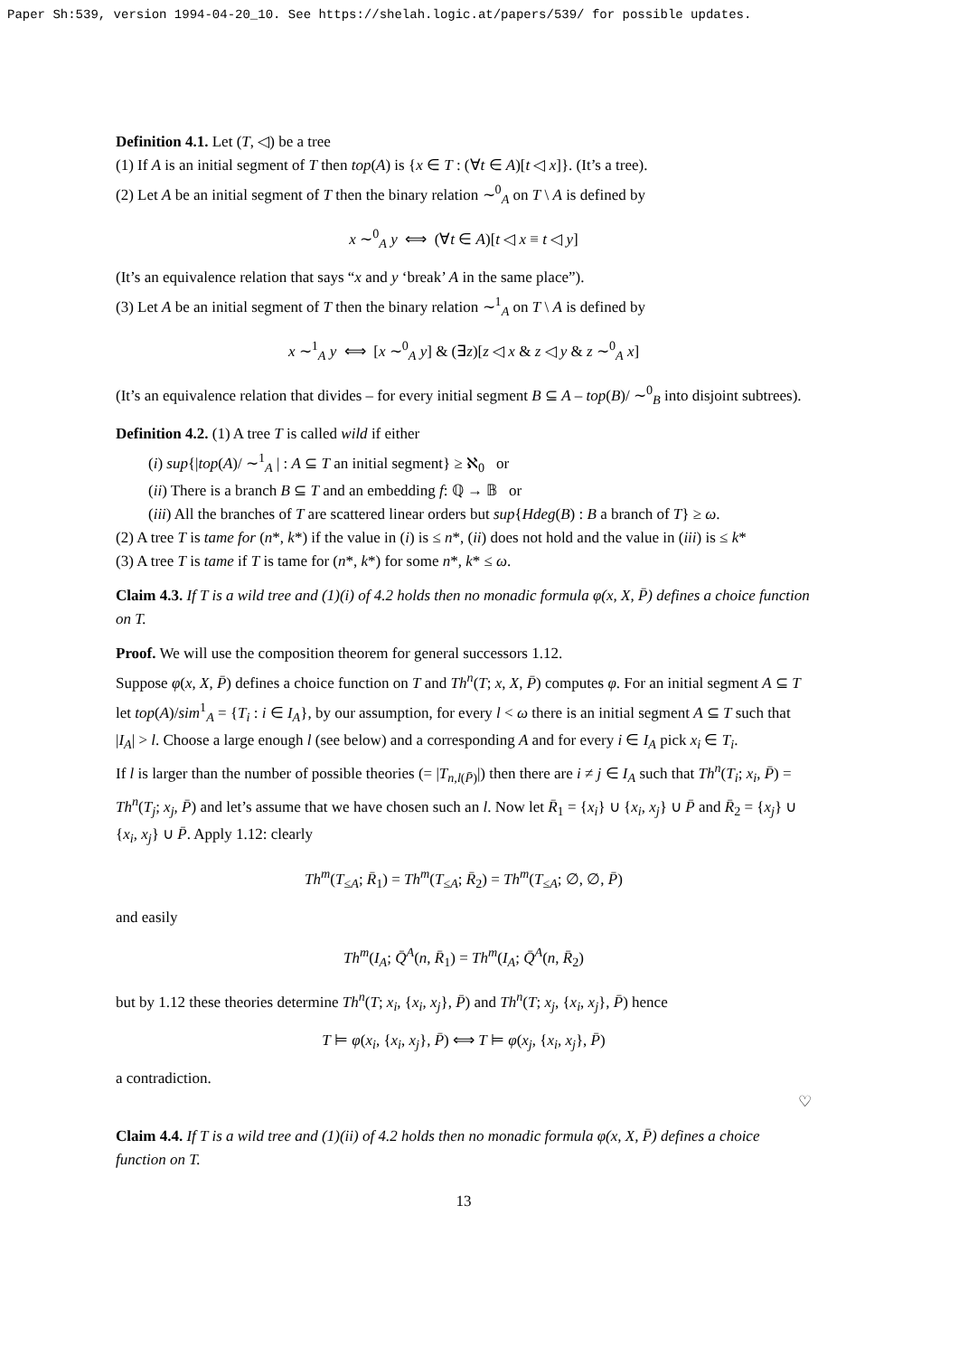Paper Sh:539, version 1994-04-20_10. See https://shelah.logic.at/papers/539/ for possible updates.
Definition 4.1. Let (T, ◁) be a tree
(1) If A is an initial segment of T then top(A) is {x ∈ T : (∀t ∈ A)[t ◁ x]}. (It’s a tree).
(2) Let A be an initial segment of T then the binary relation ∼<sup>0</sup><sub>A</sub> on T \ A is defined by
x ∼<sup>0</sup><sub>A</sub> y ⟺ (∀t ∈ A)[t ◁ x ≡ t ◁ y]
(It’s an equivalence relation that says “x and y ‘break’ A in the same place”).
(3) Let A be an initial segment of T then the binary relation ∼<sup>1</sup><sub>A</sub> on T \ A is defined by
x ∼<sup>1</sup><sub>A</sub> y ⟺ [x ∼<sup>0</sup><sub>A</sub> y] & (∃z)[z ◁ x & z ◁ y & z ∼<sup>0</sup><sub>A</sub> x]
(It’s an equivalence relation that divides – for every initial segment B ⊆ A – top(B)/ ∼<sup>0</sup><sub>B</sub> into disjoint subtrees).
Definition 4.2. (1) A tree T is called wild if either
(i) sup{|top(A)/ ∼<sup>1</sup><sub>A</sub> | : A ⊆ T an initial segment} ≥ ℵ<sub>0</sub> or
(ii) There is a branch B ⊆ T and an embedding f: ℚ → 𝔹 or
(iii) All the branches of T are scattered linear orders but sup{Hdeg(B) : B a branch of T} ≥ ω.
(2) A tree T is tame for (n*, k*) if the value in (i) is ≤ n*, (ii) does not hold and the value in (iii) is ≤ k*
(3) A tree T is tame if T is tame for (n*, k*) for some n*, k* ≤ ω.
Claim 4.3. If T is a wild tree and (1)(i) of 4.2 holds then no monadic formula φ(x, X, P̄) defines a choice function on T.
Proof. We will use the composition theorem for general successors 1.12.
Suppose φ(x, X, P̄) defines a choice function on T and Th<sup>n</sup>(T; x, X, P̄) computes φ. For an initial segment A ⊆ T let top(A)/sim<sup>1</sup><sub>A</sub> = {T<sub>i</sub> : i ∈ I<sub>A</sub>}, by our assumption, for every l < ω there is an initial segment A ⊆ T such that |I<sub>A</sub>| > l. Choose a large enough l (see below) and a corresponding A and for every i ∈ I<sub>A</sub> pick x<sub>i</sub> ∈ T<sub>i</sub>.
If l is larger than the number of possible theories (= |T<sub>n,l(P̄)</sub>|) then there are i ≠ j ∈ I<sub>A</sub> such that Th<sup>n</sup>(T<sub>i</sub>; x<sub>i</sub>, P̄) = Th<sup>n</sup>(T<sub>j</sub>; x<sub>j</sub>, P̄) and let’s assume that we have chosen such an l. Now let R̄<sub>1</sub> = {x<sub>i</sub>} ∪ {x<sub>i</sub>, x<sub>j</sub>} ∪ P̄ and R̄<sub>2</sub> = {x<sub>j</sub>} ∪ {x<sub>i</sub>, x<sub>j</sub>} ∪ P̄. Apply 1.12: clearly
Th<sup>m</sup>(T<sub>≤A</sub>; R̄<sub>1</sub>) = Th<sup>m</sup>(T<sub>≤A</sub>; R̄<sub>2</sub>) = Th<sup>m</sup>(T<sub>≤A</sub>; ∅, ∅, P̄)
and easily
Th<sup>m</sup>(I<sub>A</sub>; Q̄<sup>A</sup>(n, R̄<sub>1</sub>) = Th<sup>m</sup>(I<sub>A</sub>; Q̄<sup>A</sup>(n, R̄<sub>2</sub>)
but by 1.12 these theories determine Th<sup>n</sup>(T; x<sub>i</sub>, {x<sub>i</sub>, x<sub>j</sub>}, P̄) and Th<sup>n</sup>(T; x<sub>j</sub>, {x<sub>i</sub>, x<sub>j</sub>}, P̄) hence
T ⊨ φ(x<sub>i</sub>, {x<sub>i</sub>, x<sub>j</sub>}, P̄) ⟺ T ⊨ φ(x<sub>j</sub>, {x<sub>i</sub>, x<sub>j</sub>}, P̄)
a contradiction.
♡
Claim 4.4. If T is a wild tree and (1)(ii) of 4.2 holds then no monadic formula φ(x, X, P̄) defines a choice function on T.
13